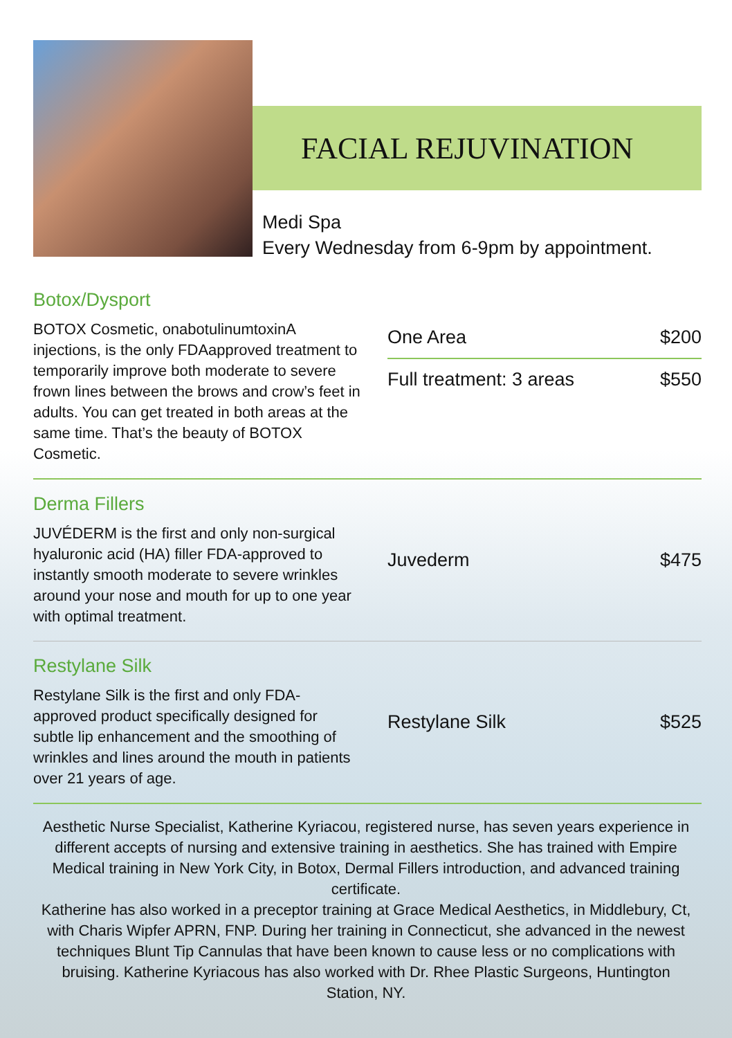FACIAL REJUVINATION
Medi Spa
Every Wednesday from 6-9pm by appointment.
Botox/Dysport
BOTOX Cosmetic, onabotulinumtoxinA injections, is the only FDAapproved treatment to temporarily improve both moderate to severe frown lines between the brows and crow’s feet in adults. You can get treated in both areas at the same time. That’s the beauty of BOTOX Cosmetic.
| One Area | $200 |
| Full treatment: 3 areas | $550 |
Derma Fillers
JUVÉDERM is the first and only non-surgical hyaluronic acid (HA) filler FDA-approved to instantly smooth moderate to severe wrinkles around your nose and mouth for up to one year with optimal treatment.
| Juvederm | $475 |
Restylane Silk
Restylane Silk is the first and only FDA-approved product specifically designed for subtle lip enhancement and the smoothing of wrinkles and lines around the mouth in patients over 21 years of age.
| Restylane Silk | $525 |
Aesthetic Nurse Specialist, Katherine Kyriacou, registered nurse, has seven years experience in different accepts of nursing and extensive training in aesthetics. She has trained with Empire Medical training in New York City, in Botox, Dermal Fillers introduction, and advanced training certificate.
Katherine has also worked in a preceptor training at Grace Medical Aesthetics, in Middlebury, Ct, with Charis Wipfer APRN, FNP. During her training in Connecticut, she advanced in the newest techniques Blunt Tip Cannulas that have been known to cause less or no complications with bruising. Katherine Kyriacous has also worked with Dr. Rhee Plastic Surgeons, Huntington Station, NY.